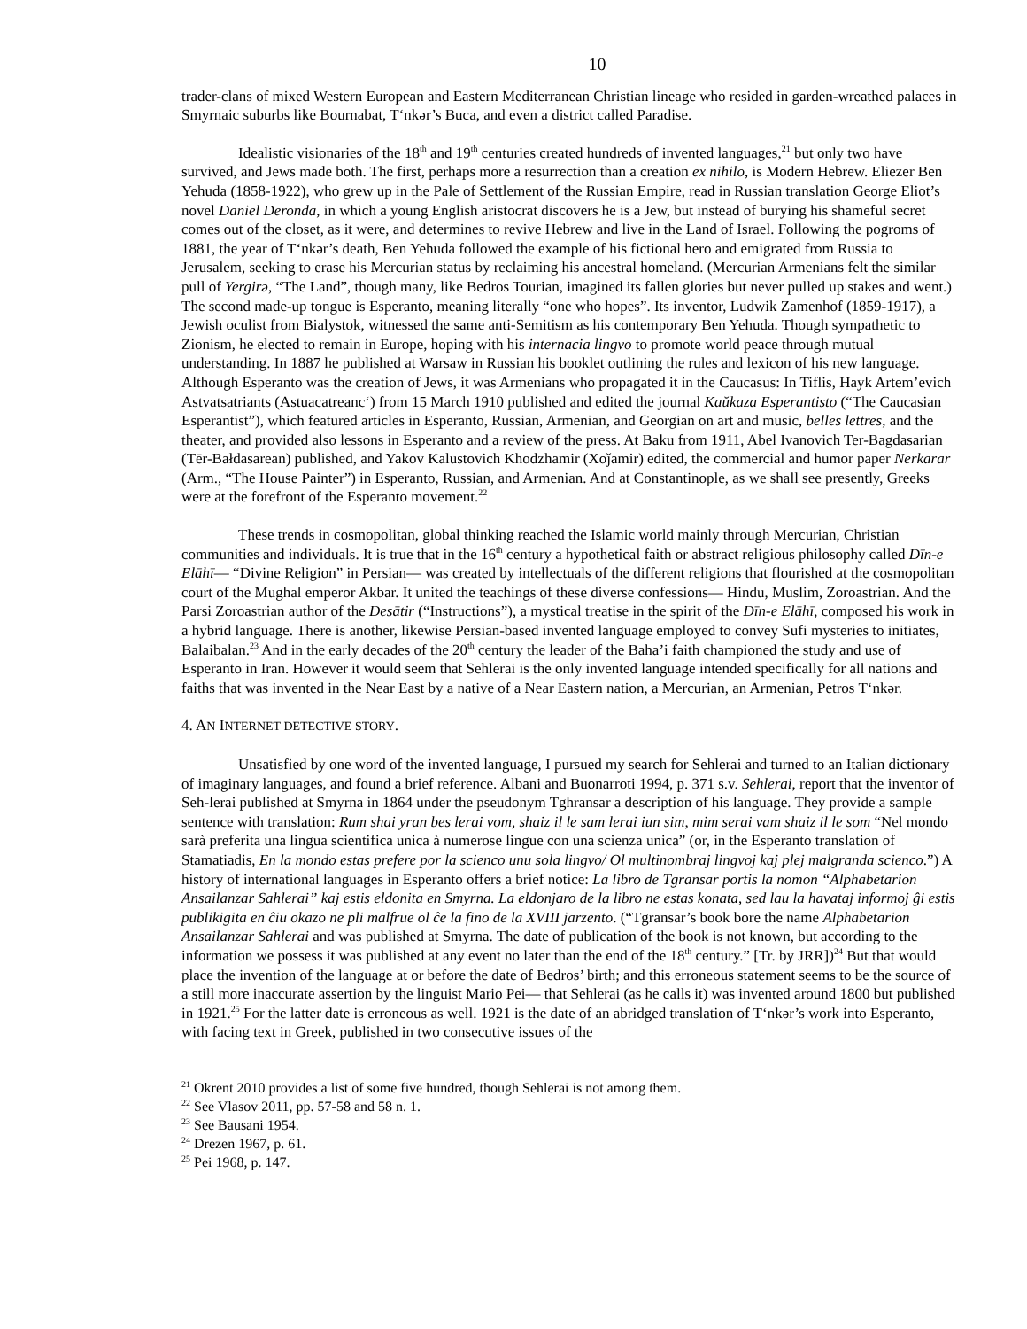10
trader-clans of mixed Western European and Eastern Mediterranean Christian lineage who resided in garden-wreathed palaces in Smyrnaic suburbs like Bournabat, T‘nkər’s Buca, and even a district called Paradise.
Idealistic visionaries of the 18<sup>th</sup> and 19<sup>th</sup> centuries created hundreds of invented languages,<sup>21</sup> but only two have survived, and Jews made both. The first, perhaps more a resurrection than a creation ex nihilo, is Modern Hebrew. Eliezer Ben Yehuda (1858-1922), who grew up in the Pale of Settlement of the Russian Empire, read in Russian translation George Eliot’s novel Daniel Deronda, in which a young English aristocrat discovers he is a Jew, but instead of burying his shameful secret comes out of the closet, as it were, and determines to revive Hebrew and live in the Land of Israel. Following the pogroms of 1881, the year of T‘nkər’s death, Ben Yehuda followed the example of his fictional hero and emigrated from Russia to Jerusalem, seeking to erase his Mercurian status by reclaiming his ancestral homeland. (Mercurian Armenians felt the similar pull of Yergirə, “The Land”, though many, like Bedros Tourian, imagined its fallen glories but never pulled up stakes and went.) The second made-up tongue is Esperanto, meaning literally “one who hopes”. Its inventor, Ludwik Zamenhof (1859-1917), a Jewish oculist from Bialystok, witnessed the same anti-Semitism as his contemporary Ben Yehuda. Though sympathetic to Zionism, he elected to remain in Europe, hoping with his internacia lingvo to promote world peace through mutual understanding. In 1887 he published at Warsaw in Russian his booklet outlining the rules and lexicon of his new language. Although Esperanto was the creation of Jews, it was Armenians who propagated it in the Caucasus: In Tiflis, Hayk Artem’evich Astvatsatriants (Astuacatreanc‘) from 15 March 1910 published and edited the journal Kaŭkaza Esperantisto (“The Caucasian Esperantist”), which featured articles in Esperanto, Russian, Armenian, and Georgian on art and music, belles lettres, and the theater, and provided also lessons in Esperanto and a review of the press. At Baku from 1911, Abel Ivanovich Ter-Bagdasarian (Tēr-Bałdasarean) published, and Yakov Kalustovich Khodzhamir (Xoǰamir) edited, the commercial and humor paper Nerkarar (Arm., “The House Painter”) in Esperanto, Russian, and Armenian. And at Constantinople, as we shall see presently, Greeks were at the forefront of the Esperanto movement.<sup>22</sup>
These trends in cosmopolitan, global thinking reached the Islamic world mainly through Mercurian, Christian communities and individuals. It is true that in the 16<sup>th</sup> century a hypothetical faith or abstract religious philosophy called Dīn-e Elāhī— “Divine Religion” in Persian— was created by intellectuals of the different religions that flourished at the cosmopolitan court of the Mughal emperor Akbar. It united the teachings of these diverse confessions— Hindu, Muslim, Zoroastrian. And the Parsi Zoroastrian author of the Desātir (“Instructions”), a mystical treatise in the spirit of the Dīn-e Elāhī, composed his work in a hybrid language. There is another, likewise Persian-based invented language employed to convey Sufi mysteries to initiates, Balaibalan.<sup>23</sup> And in the early decades of the 20<sup>th</sup> century the leader of the Baha’i faith championed the study and use of Esperanto in Iran. However it would seem that Sehlerai is the only invented language intended specifically for all nations and faiths that was invented in the Near East by a native of a Near Eastern nation, a Mercurian, an Armenian, Petros T‘nkər.
4. AN INTERNET DETECTIVE STORY.
Unsatisfied by one word of the invented language, I pursued my search for Sehlerai and turned to an Italian dictionary of imaginary languages, and found a brief reference. Albani and Buonarroti 1994, p. 371 s.v. Sehlerai, report that the inventor of Seh-lerai published at Smyrna in 1864 under the pseudonym Tghransar a description of his language. They provide a sample sentence with translation: Rum shai yran bes lerai vom, shaiz il le sam lerai iun sim, mim serai vam shaiz il le som “Nel mondo sarà preferita una lingua scientifica unica à numerose lingue con una scienza unica” (or, in the Esperanto translation of Stamatiadis, En la mondo estas prefere por la scienco unu sola lingvo/ Ol multinombraj lingvoj kaj plej malgranda scienco.”) A history of international languages in Esperanto offers a brief notice: La libro de Tgransar portis la nomon “Alphabetarion Ansailanzar Sahlerai” kaj estis eldonita en Smyrna. La eldonjaro de la libro ne estas konata, sed lau la havataj informoj ĝi estis publikigita en ĉiu okazo ne pli malfrue ol ĉe la fino de la XVIII jarzento. (“Tgransar’s book bore the name Alphabetarion Ansailanzar Sahlerai and was published at Smyrna. The date of publication of the book is not known, but according to the information we possess it was published at any event no later than the end of the 18<sup>th</sup> century.” [Tr. by JRR])<sup>24</sup> But that would place the invention of the language at or before the date of Bedros’ birth; and this erroneous statement seems to be the source of a still more inaccurate assertion by the linguist Mario Pei— that Sehlerai (as he calls it) was invented around 1800 but published in 1921.<sup>25</sup> For the latter date is erroneous as well. 1921 is the date of an abridged translation of T‘nkər’s work into Esperanto, with facing text in Greek, published in two consecutive issues of the
<sup>21</sup> Okrent 2010 provides a list of some five hundred, though Sehlerai is not among them.
<sup>22</sup> See Vlasov 2011, pp. 57-58 and 58 n. 1.
<sup>23</sup> See Bausani 1954.
<sup>24</sup> Drezen 1967, p. 61.
<sup>25</sup> Pei 1968, p. 147.